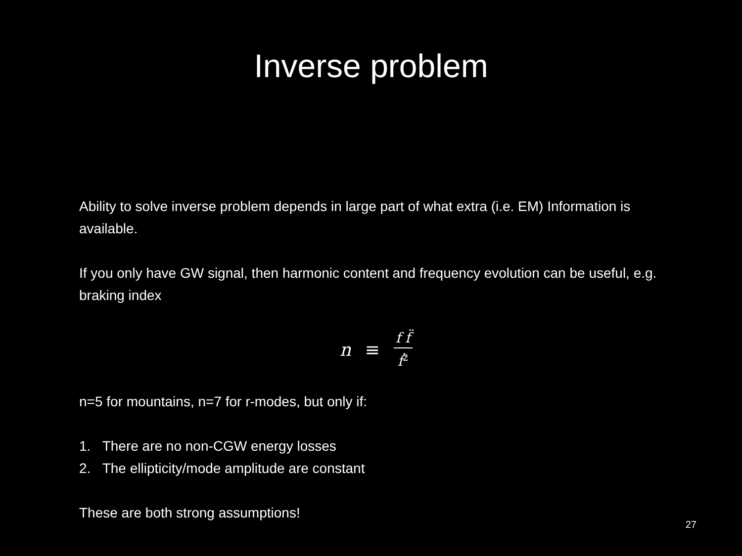Inverse problem
Ability to solve inverse problem depends in large part of what extra (i.e. EM) Information is available.
If you only have GW signal, then harmonic content and frequency evolution can be useful, e.g. braking index
n ≡ f f̈ ḟ<sup>2</sup>
n=5 for mountains, n=7 for r-modes, but only if:
1. There are no non-CGW energy losses
2. The ellipticity/mode amplitude are constant
These are both strong assumptions!
27